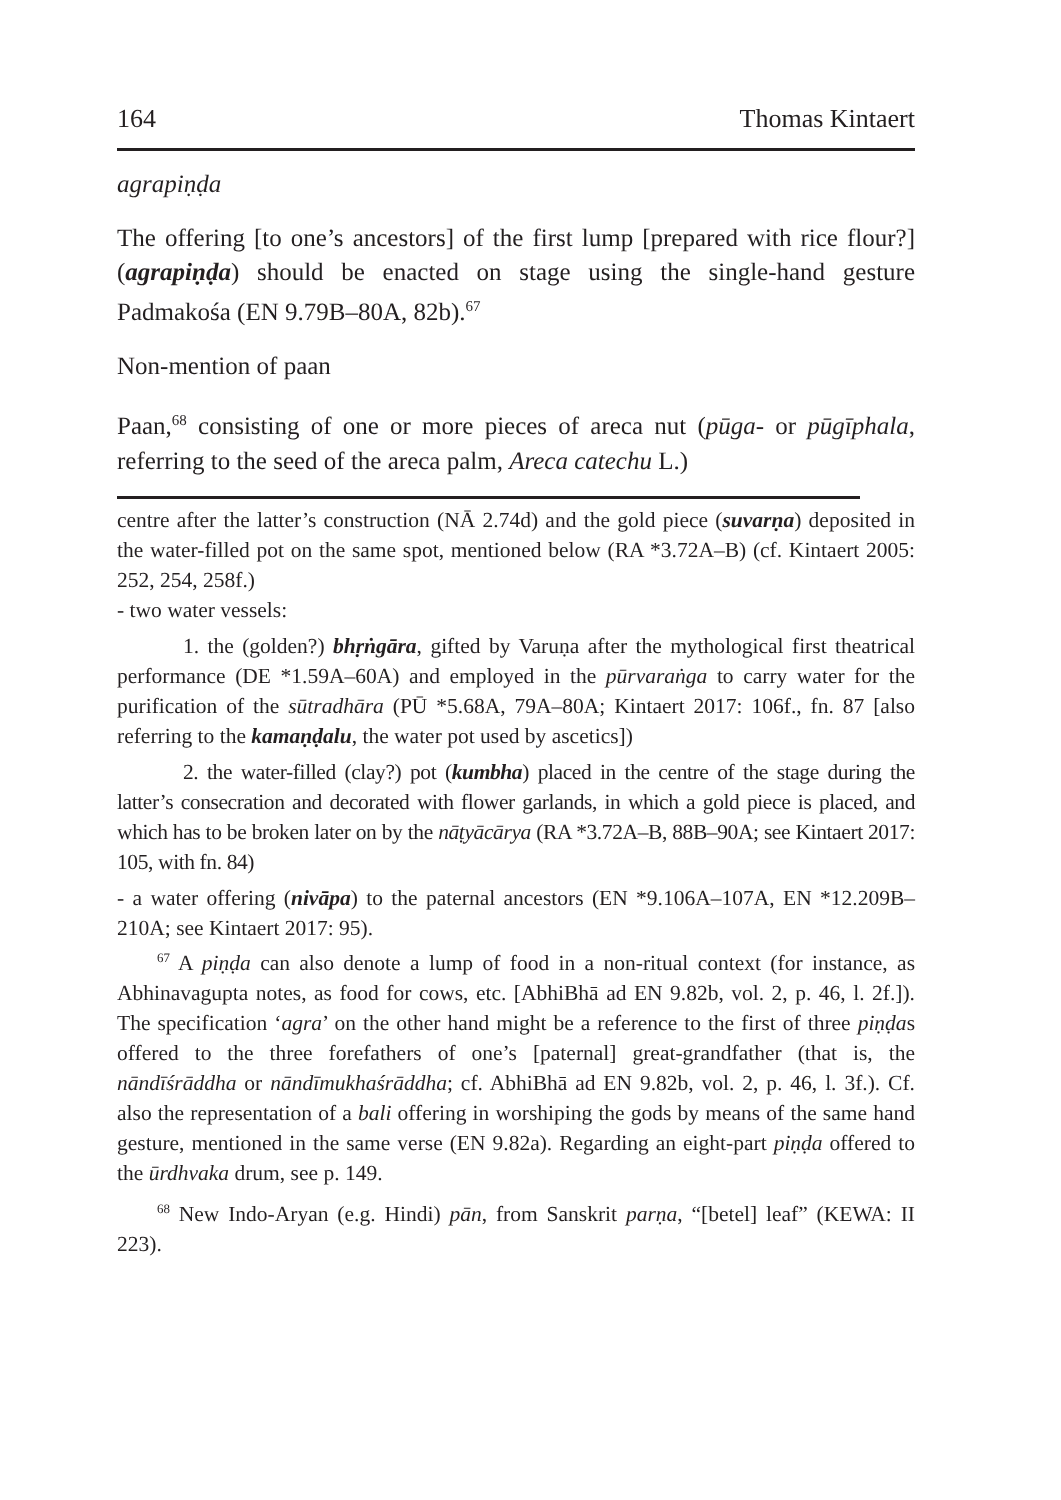164 Thomas Kintaert
agrapiṇḍa
The offering [to one’s ancestors] of the first lump [prepared with rice flour?] (agrapiṇḍa) should be enacted on stage using the single-hand gesture Padmakośa (EN 9.79B–80A, 82b).<sup>67</sup>
Non-mention of paan
Paan,<sup>68</sup> consisting of one or more pieces of areca nut (pūga- or pūgīphala, referring to the seed of the areca palm, Areca catechu L.)
centre after the latter’s construction (NĀ 2.74d) and the gold piece (suvarṇa) deposited in the water-filled pot on the same spot, mentioned below (RA *3.72A–B) (cf. Kintaert 2005: 252, 254, 258f.)
- two water vessels:
1. the (golden?) bhṛṅgāra, gifted by Varuṇa after the mythological first theatrical performance (DE *1.59A–60A) and employed in the pūrvaraṅga to carry water for the purification of the sūtradhāra (PŪ *5.68A, 79A–80A; Kintaert 2017: 106f., fn. 87 [also referring to the kamaṇḍalu, the water pot used by ascetics])
2. the water-filled (clay?) pot (kumbha) placed in the centre of the stage during the latter’s consecration and decorated with flower garlands, in which a gold piece is placed, and which has to be broken later on by the nāṭyācārya (RA *3.72A–B, 88B–90A; see Kintaert 2017: 105, with fn. 84)
- a water offering (nivāpa) to the paternal ancestors (EN *9.106A–107A, EN *12.209B–210A; see Kintaert 2017: 95).
<sup>67</sup> A piṇḍa can also denote a lump of food in a non-ritual context (for instance, as Abhinavagupta notes, as food for cows, etc. [AbhiBhā ad EN 9.82b, vol. 2, p. 46, l. 2f.]). The specification ‘agra’ on the other hand might be a reference to the first of three piṇḍas offered to the three fore­fathers of one’s [paternal] great-grandfather (that is, the nāndīśrāddha or nāndīmukhaśrāddha; cf. AbhiBhā ad EN 9.82b, vol. 2, p. 46, l. 3f.). Cf. also the representation of a bali offering in worshiping the gods by means of the same hand gesture, mentioned in the same verse (EN 9.82a). Regarding an eight-part piṇḍa offered to the ūrdhvaka drum, see p. 149.
<sup>68</sup> New Indo-Aryan (e.g. Hindi) pān, from Sanskrit parṇa, “[betel] leaf” (KEWA: II 223).